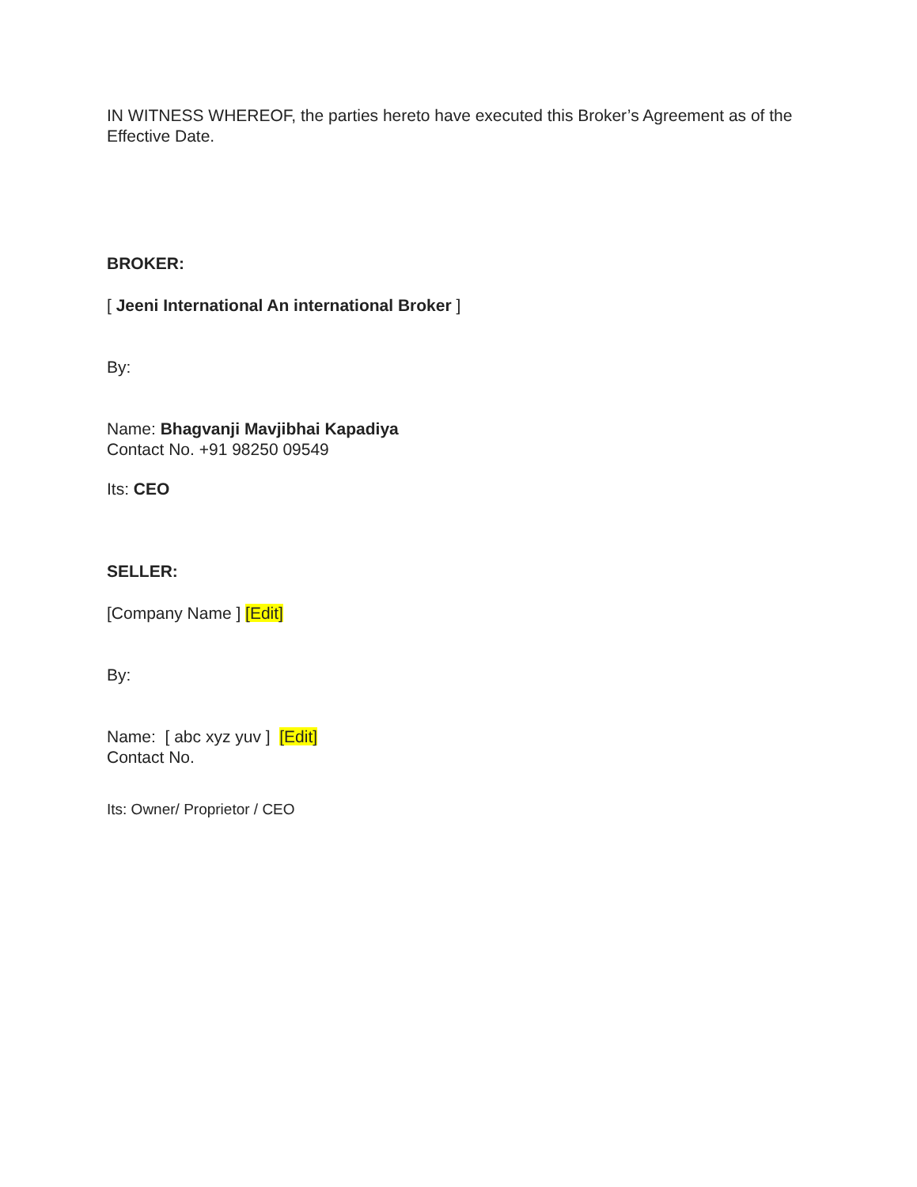IN WITNESS WHEREOF, the parties hereto have executed this Broker’s Agreement as of the Effective Date.
BROKER:
[ Jeeni International An international Broker ]
By:
Name: Bhagvanji Mavjibhai Kapadiya
Contact No. +91 98250 09549
Its: CEO
SELLER:
[Company Name ] [Edit]
By:
Name: [ abc xyz yuv ] [Edit]
Contact No.
Its: Owner/ Proprietor / CEO